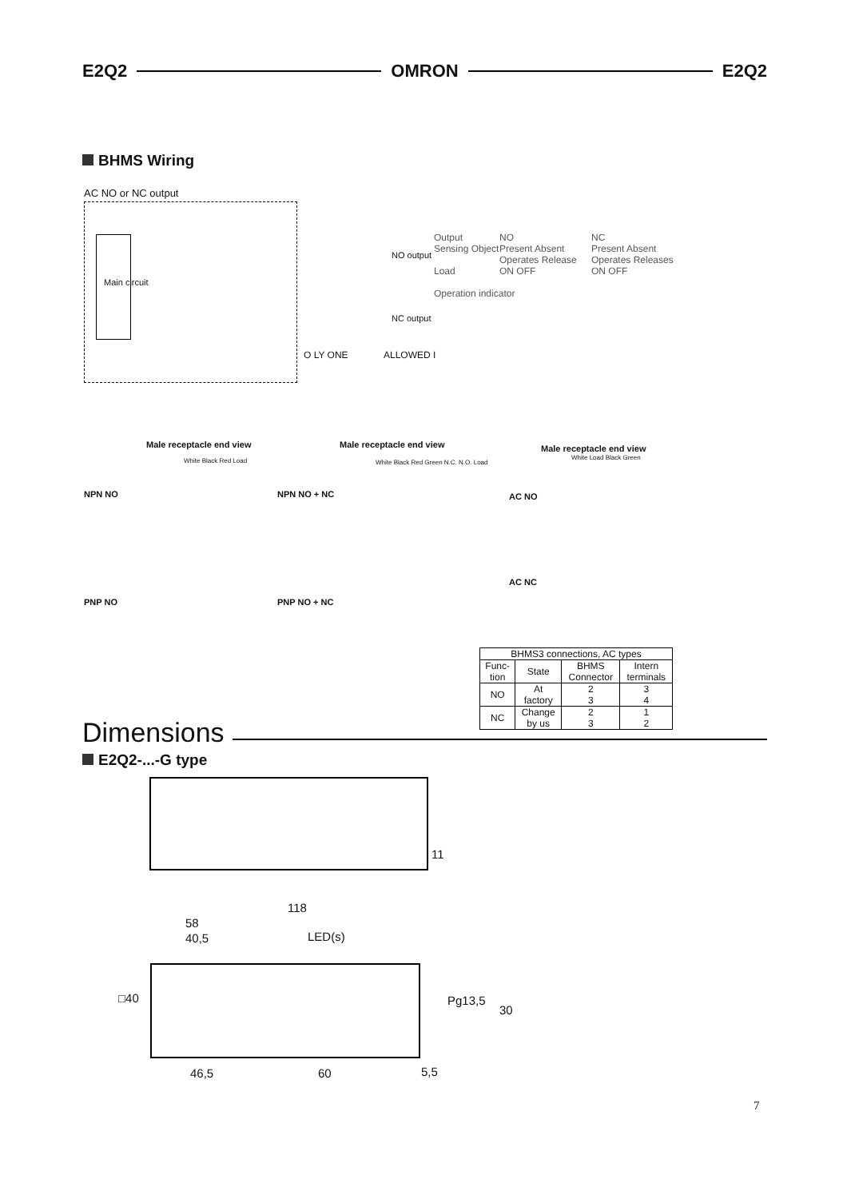E2Q2 OMRON E2Q2
BHMS Wiring
AC NO or NC output
Main circuit
NO output
NC output
O LY ONE ALLOWED I
Output
Sensing Object
Load
Operation indicator
NO
Present Absent
Operates Release
ON OFF
NC
Present Absent
Operates Releases
ON OFF
Male receptacle end view Male receptacle end view Male receptacle end view
NPN NO NPN NO + NC AC NO
PNP NO PNP NO + NC
AC NC
White Black Red Load
White Black Red Green N.C. N.O. Load
White Load Black Green
| BHMS3 connections, AC types | | | |
| --- | --- | --- | --- |
| Func- tion | State | BHMS Connector | Intern terminals |
| NO | At factory | 2 3 | 3 4 |
| NC | Change by us | 2 3 | 1 2 |
Dimensions
E2Q2-...-G type
11
118
58
40,5 LED(s)
□40 Pg13,5
30
46,5 60 5,5
7